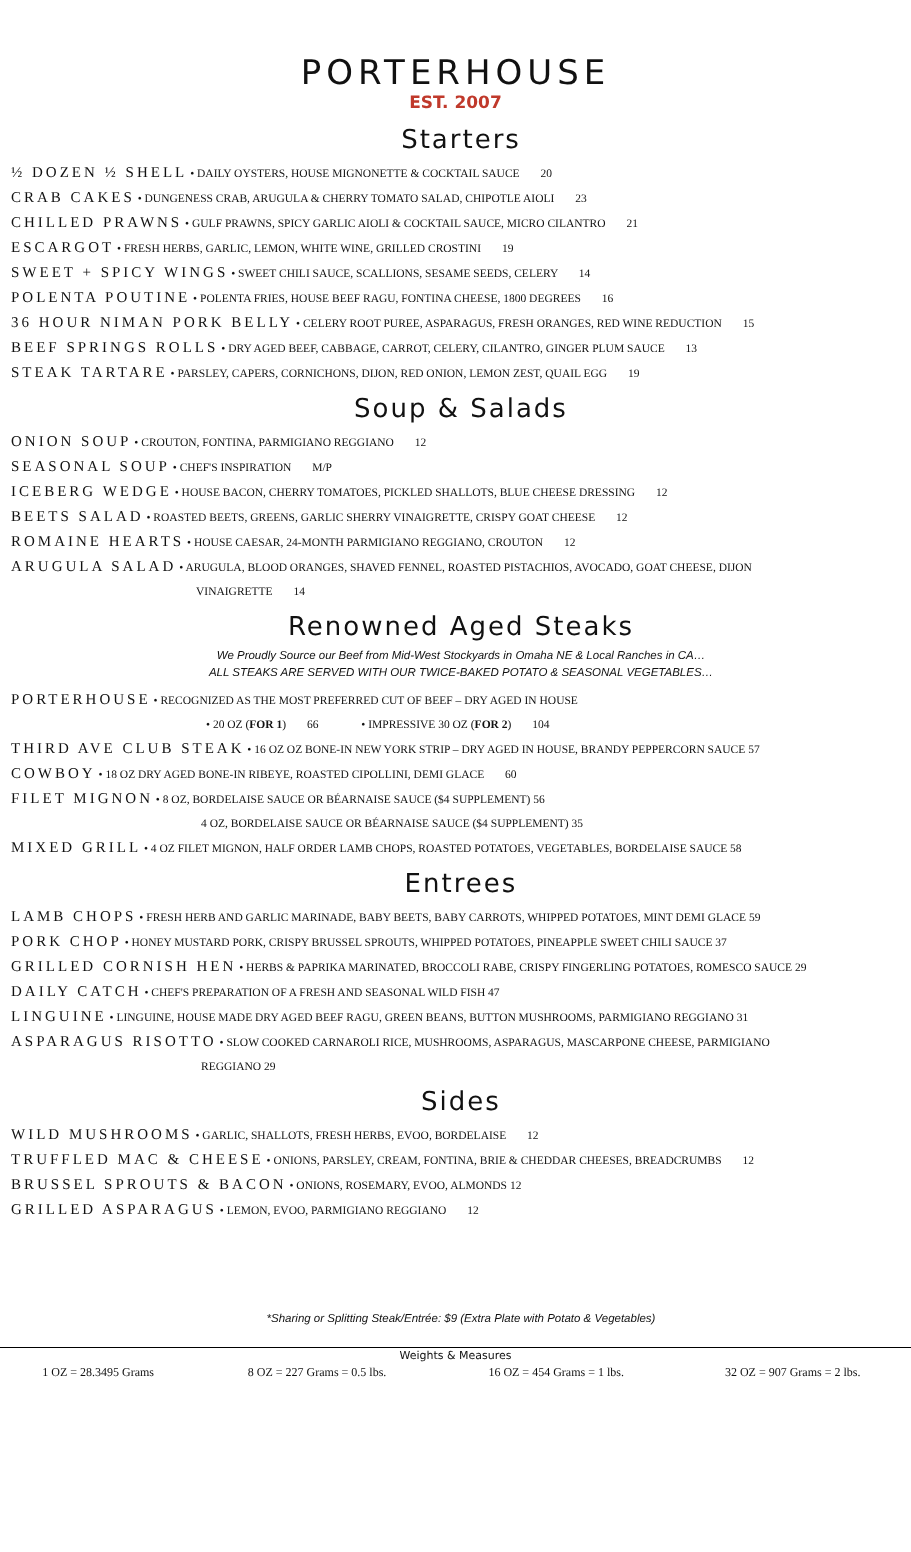PORTERHOUSE
EST. 2007
Starters
½ DOZEN ½ SHELL • DAILY OYSTERS, HOUSE MIGNONETTE & COCKTAIL SAUCE 20
CRAB CAKES • DUNGENESS CRAB, ARUGULA & CHERRY TOMATO SALAD, CHIPOTLE AIOLI 23
CHILLED PRAWNS • GULF PRAWNS, SPICY GARLIC AIOLI & COCKTAIL SAUCE, MICRO CILANTRO 21
ESCARGOT • FRESH HERBS, GARLIC, LEMON, WHITE WINE, GRILLED CROSTINI 19
SWEET + SPICY WINGS • SWEET CHILI SAUCE, SCALLIONS, SESAME SEEDS, CELERY 14
POLENTA POUTINE • POLENTA FRIES, HOUSE BEEF RAGU, FONTINA CHEESE, 1800 DEGREES 16
36 HOUR NIMAN PORK BELLY • CELERY ROOT PUREE, ASPARAGUS, FRESH ORANGES, RED WINE REDUCTION 15
BEEF SPRINGS ROLLS • DRY AGED BEEF, CABBAGE, CARROT, CELERY, CILANTRO, GINGER PLUM SAUCE 13
STEAK TARTARE • PARSLEY, CAPERS, CORNICHONS, DIJON, RED ONION, LEMON ZEST, QUAIL EGG 19
Soup & Salads
ONION SOUP • CROUTON, FONTINA, PARMIGIANO REGGIANO 12
SEASONAL SOUP • CHEF'S INSPIRATION M/P
ICEBERG WEDGE • HOUSE BACON, CHERRY TOMATOES, PICKLED SHALLOTS, BLUE CHEESE DRESSING 12
BEETS SALAD • ROASTED BEETS, GREENS, GARLIC SHERRY VINAIGRETTE, CRISPY GOAT CHEESE 12
ROMAINE HEARTS • HOUSE CAESAR, 24-MONTH PARMIGIANO REGGIANO, CROUTON 12
ARUGULA SALAD • ARUGULA, BLOOD ORANGES, SHAVED FENNEL, ROASTED PISTACHIOS, AVOCADO, GOAT CHEESE, DIJON
VINAIGRETTE 14
Renowned Aged Steaks
We Proudly Source our Beef from Mid-West Stockyards in Omaha NE & Local Ranches in CA…
ALL STEAKS ARE SERVED WITH OUR TWICE-BAKED POTATO & SEASONAL VEGETABLES…
PORTERHOUSE • RECOGNIZED AS THE MOST PREFERRED CUT OF BEEF – DRY AGED IN HOUSE
• 20 OZ (FOR 1) 66 • IMPRESSIVE 30 OZ (FOR 2) 104
THIRD AVE CLUB STEAK • 16 OZ OZ BONE-IN NEW YORK STRIP – DRY AGED IN HOUSE, BRANDY PEPPERCORN SAUCE 57
COWBOY • 18 OZ DRY AGED BONE-IN RIBEYE, ROASTED CIPOLLINI, DEMI GLACE 60
FILET MIGNON • 8 OZ, BORDELAISE SAUCE OR BÉARNAISE SAUCE ($4 SUPPLEMENT) 56
4 OZ, BORDELAISE SAUCE OR BÉARNAISE SAUCE ($4 SUPPLEMENT) 35
MIXED GRILL • 4 OZ FILET MIGNON, HALF ORDER LAMB CHOPS, ROASTED POTATOES, VEGETABLES, BORDELAISE SAUCE 58
Entrees
LAMB CHOPS • FRESH HERB AND GARLIC MARINADE, BABY BEETS, BABY CARROTS, WHIPPED POTATOES, MINT DEMI GLACE 59
PORK CHOP • HONEY MUSTARD PORK, CRISPY BRUSSEL SPROUTS, WHIPPED POTATOES, PINEAPPLE SWEET CHILI SAUCE 37
GRILLED CORNISH HEN • HERBS & PAPRIKA MARINATED, BROCCOLI RABE, CRISPY FINGERLING POTATOES, ROMESCO SAUCE 29
DAILY CATCH • CHEF'S PREPARATION OF A FRESH AND SEASONAL WILD FISH 47
LINGUINE • LINGUINE, HOUSE MADE DRY AGED BEEF RAGU, GREEN BEANS, BUTTON MUSHROOMS, PARMIGIANO REGGIANO 31
ASPARAGUS RISOTTO • SLOW COOKED CARNAROLI RICE, MUSHROOMS, ASPARAGUS, MASCARPONE CHEESE, PARMIGIANO
REGGIANO 29
Sides
WILD MUSHROOMS • GARLIC, SHALLOTS, FRESH HERBS, EVOO, BORDELAISE 12
TRUFFLED MAC & CHEESE • ONIONS, PARSLEY, CREAM, FONTINA, BRIE & CHEDDAR CHEESES, BREADCRUMBS 12
BRUSSEL SPROUTS & BACON • ONIONS, ROSEMARY, EVOO, ALMONDS 12
GRILLED ASPARAGUS • LEMON, EVOO, PARMIGIANO REGGIANO 12
*Sharing or Splitting Steak/Entrée: $9 (Extra Plate with Potato & Vegetables)
| Weights & Measures | | | |
| --- | --- | --- | --- |
| 1 OZ = 28.3495 Grams | 8 OZ = 227 Grams = 0.5 lbs. | 16 OZ = 454 Grams = 1 lbs. | 32 OZ = 907 Grams = 2 lbs. |